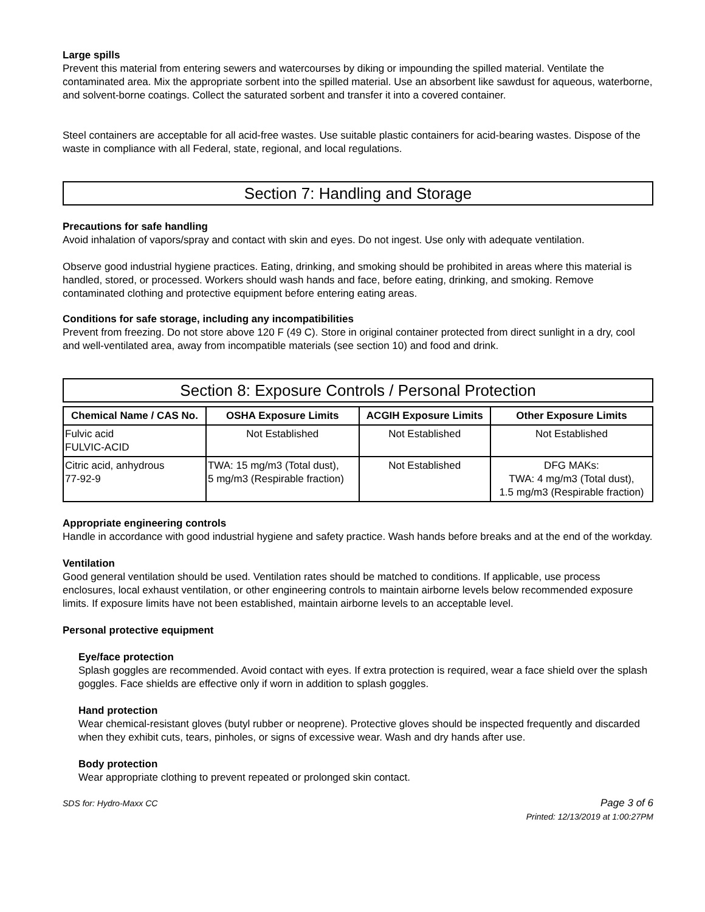Large spills
Prevent this material from entering sewers and watercourses by diking or impounding the spilled material. Ventilate the contaminated area. Mix the appropriate sorbent into the spilled material. Use an absorbent like sawdust for aqueous, waterborne, and solvent-borne coatings. Collect the saturated sorbent and transfer it into a covered container.
Steel containers are acceptable for all acid-free wastes. Use suitable plastic containers for acid-bearing wastes. Dispose of the waste in compliance with all Federal, state, regional, and local regulations.
Section 7: Handling and Storage
Precautions for safe handling
Avoid inhalation of vapors/spray and contact with skin and eyes. Do not ingest. Use only with adequate ventilation.
Observe good industrial hygiene practices. Eating, drinking, and smoking should be prohibited in areas where this material is handled, stored, or processed. Workers should wash hands and face, before eating, drinking, and smoking. Remove contaminated clothing and protective equipment before entering eating areas.
Conditions for safe storage, including any incompatibilities
Prevent from freezing. Do not store above 120 F (49 C). Store in original container protected from direct sunlight in a dry, cool and well-ventilated area, away from incompatible materials (see section 10) and food and drink.
Section 8: Exposure Controls / Personal Protection
| Chemical Name / CAS No. | OSHA Exposure Limits | ACGIH Exposure Limits | Other Exposure Limits |
| --- | --- | --- | --- |
| Fulvic acid FULVIC-ACID | Not Established | Not Established | Not Established |
| Citric acid, anhydrous 77-92-9 | TWA: 15 mg/m3 (Total dust), 5 mg/m3 (Respirable fraction) | Not Established | DFG MAKs: TWA: 4 mg/m3 (Total dust), 1.5 mg/m3 (Respirable fraction) |
Appropriate engineering controls
Handle in accordance with good industrial hygiene and safety practice. Wash hands before breaks and at the end of the workday.
Ventilation
Good general ventilation should be used. Ventilation rates should be matched to conditions. If applicable, use process enclosures, local exhaust ventilation, or other engineering controls to maintain airborne levels below recommended exposure limits. If exposure limits have not been established, maintain airborne levels to an acceptable level.
Personal protective equipment
Eye/face protection
Splash goggles are recommended. Avoid contact with eyes. If extra protection is required, wear a face shield over the splash goggles. Face shields are effective only if worn in addition to splash goggles.
Hand protection
Wear chemical-resistant gloves (butyl rubber or neoprene). Protective gloves should be inspected frequently and discarded when they exhibit cuts, tears, pinholes, or signs of excessive wear. Wash and dry hands after use.
Body protection
Wear appropriate clothing to prevent repeated or prolonged skin contact.
SDS for: Hydro-Maxx CC Page 3 of 6
Printed: 12/13/2019 at 1:00:27PM